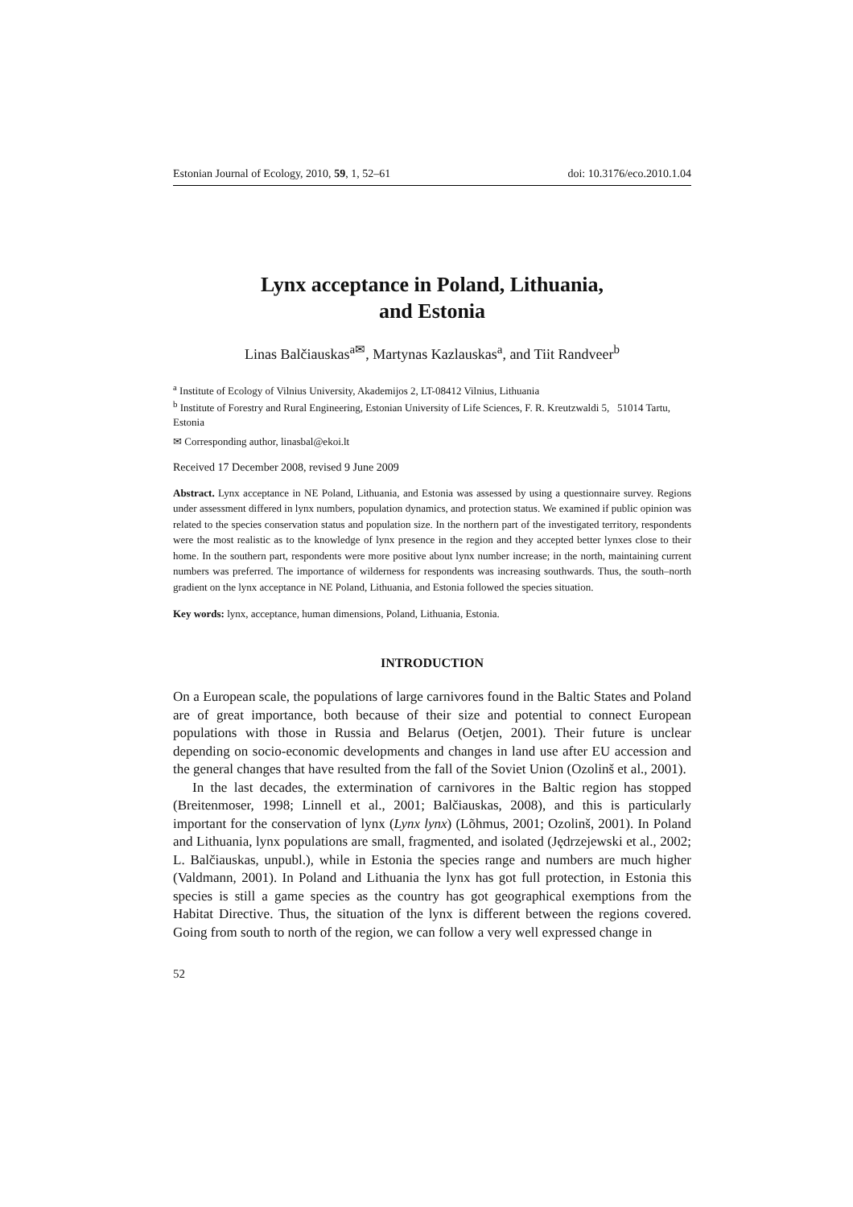Estonian Journal of Ecology, 2010, 59, 1, 52–61 doi: 10.3176/eco.2010.1.04
Lynx acceptance in Poland, Lithuania,
and Estonia
Linas Balčiauskas<sup>a✉</sup>, Martynas Kazlauskas<sup>a</sup>, and Tiit Randveer<sup>b</sup>
<sup>a</sup> Institute of Ecology of Vilnius University, Akademijos 2, LT-08412 Vilnius, Lithuania
<sup>b</sup> Institute of Forestry and Rural Engineering, Estonian University of Life Sciences, F. R. Kreutzwaldi 5, 51014 Tartu, Estonia
✉ Corresponding author, linasbal@ekoi.lt
Received 17 December 2008, revised 9 June 2009
Abstract. Lynx acceptance in NE Poland, Lithuania, and Estonia was assessed by using a questionnaire survey. Regions under assessment differed in lynx numbers, population dynamics, and protection status. We examined if public opinion was related to the species conservation status and population size. In the northern part of the investigated territory, respondents were the most realistic as to the knowledge of lynx presence in the region and they accepted better lynxes close to their home. In the southern part, respondents were more positive about lynx number increase; in the north, maintaining current numbers was preferred. The importance of wilderness for respondents was increasing southwards. Thus, the south–north gradient on the lynx acceptance in NE Poland, Lithuania, and Estonia followed the species situation.
Key words: lynx, acceptance, human dimensions, Poland, Lithuania, Estonia.
INTRODUCTION
On a European scale, the populations of large carnivores found in the Baltic States and Poland are of great importance, both because of their size and potential to connect European populations with those in Russia and Belarus (Oetjen, 2001). Their future is unclear depending on socio-economic developments and changes in land use after EU accession and the general changes that have resulted from the fall of the Soviet Union (Ozolinš et al., 2001).
In the last decades, the extermination of carnivores in the Baltic region has stopped (Breitenmoser, 1998; Linnell et al., 2001; Balčiauskas, 2008), and this is particularly important for the conservation of lynx (Lynx lynx) (Lõhmus, 2001; Ozolinš, 2001). In Poland and Lithuania, lynx populations are small, fragmented, and isolated (Jędrzejewski et al., 2002; L. Balčiauskas, unpubl.), while in Estonia the species range and numbers are much higher (Valdmann, 2001). In Poland and Lithuania the lynx has got full protection, in Estonia this species is still a game species as the country has got geographical exemptions from the Habitat Directive. Thus, the situation of the lynx is different between the regions covered. Going from south to north of the region, we can follow a very well expressed change in
52